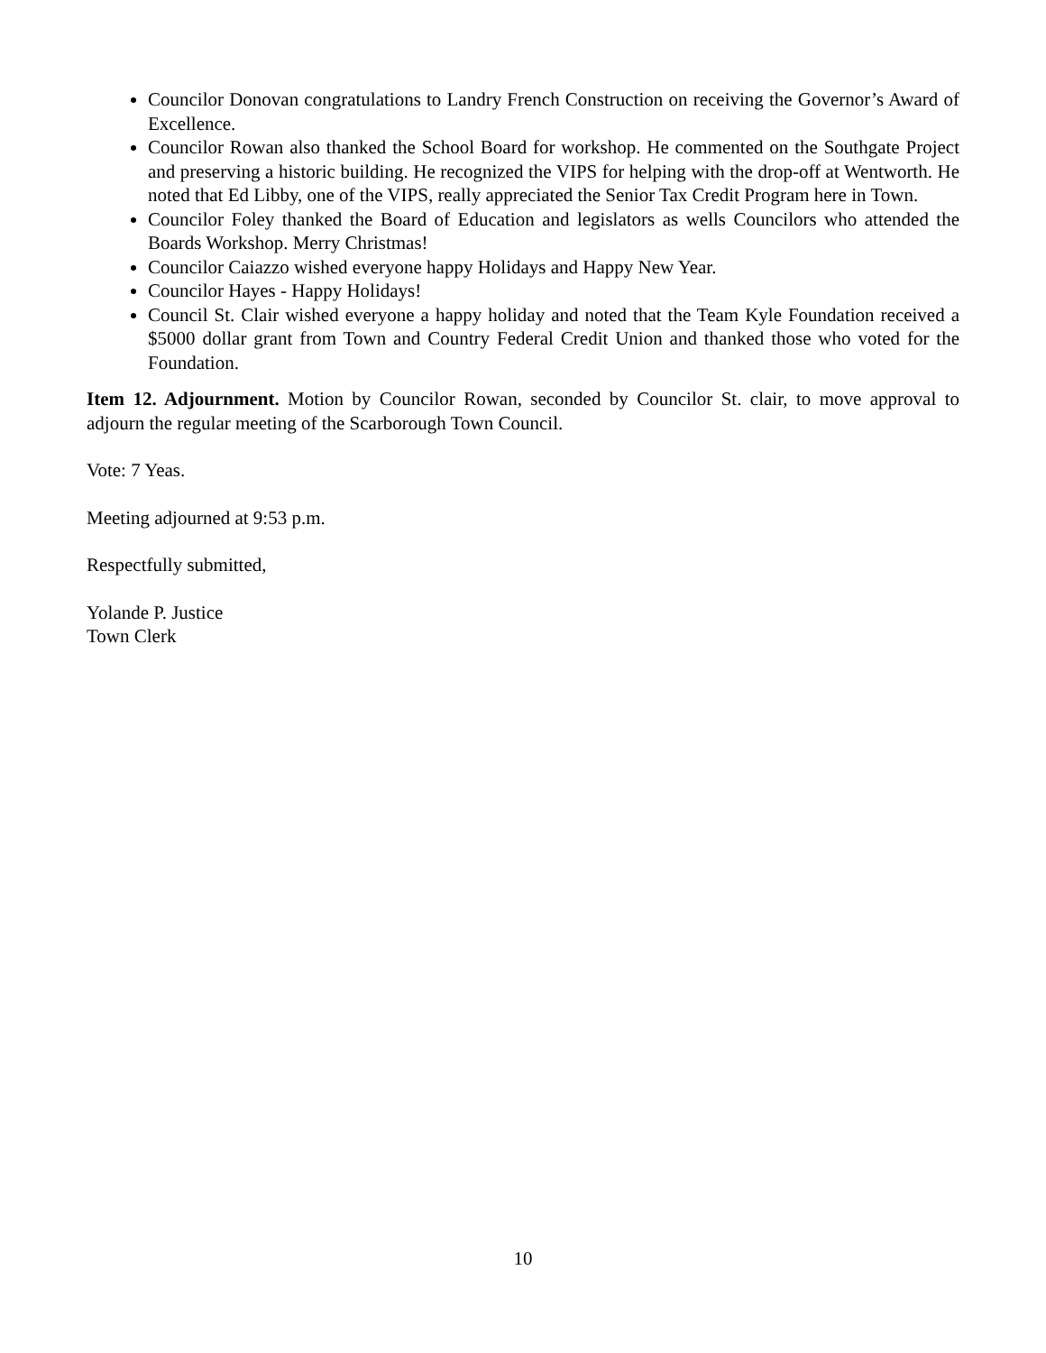Councilor Donovan congratulations to Landry French Construction on receiving the Governor’s Award of Excellence.
Councilor Rowan also thanked the School Board for workshop. He commented on the Southgate Project and preserving a historic building. He recognized the VIPS for helping with the drop-off at Wentworth. He noted that Ed Libby, one of the VIPS, really appreciated the Senior Tax Credit Program here in Town.
Councilor Foley thanked the Board of Education and legislators as wells Councilors who attended the Boards Workshop. Merry Christmas!
Councilor Caiazzo wished everyone happy Holidays and Happy New Year.
Councilor Hayes - Happy Holidays!
Council St. Clair wished everyone a happy holiday and noted that the Team Kyle Foundation received a $5000 dollar grant from Town and Country Federal Credit Union and thanked those who voted for the Foundation.
Item 12. Adjournment. Motion by Councilor Rowan, seconded by Councilor St. clair, to move approval to adjourn the regular meeting of the Scarborough Town Council.
Vote: 7 Yeas.
Meeting adjourned at 9:53 p.m.
Respectfully submitted,
Yolande P. Justice
Town Clerk
10